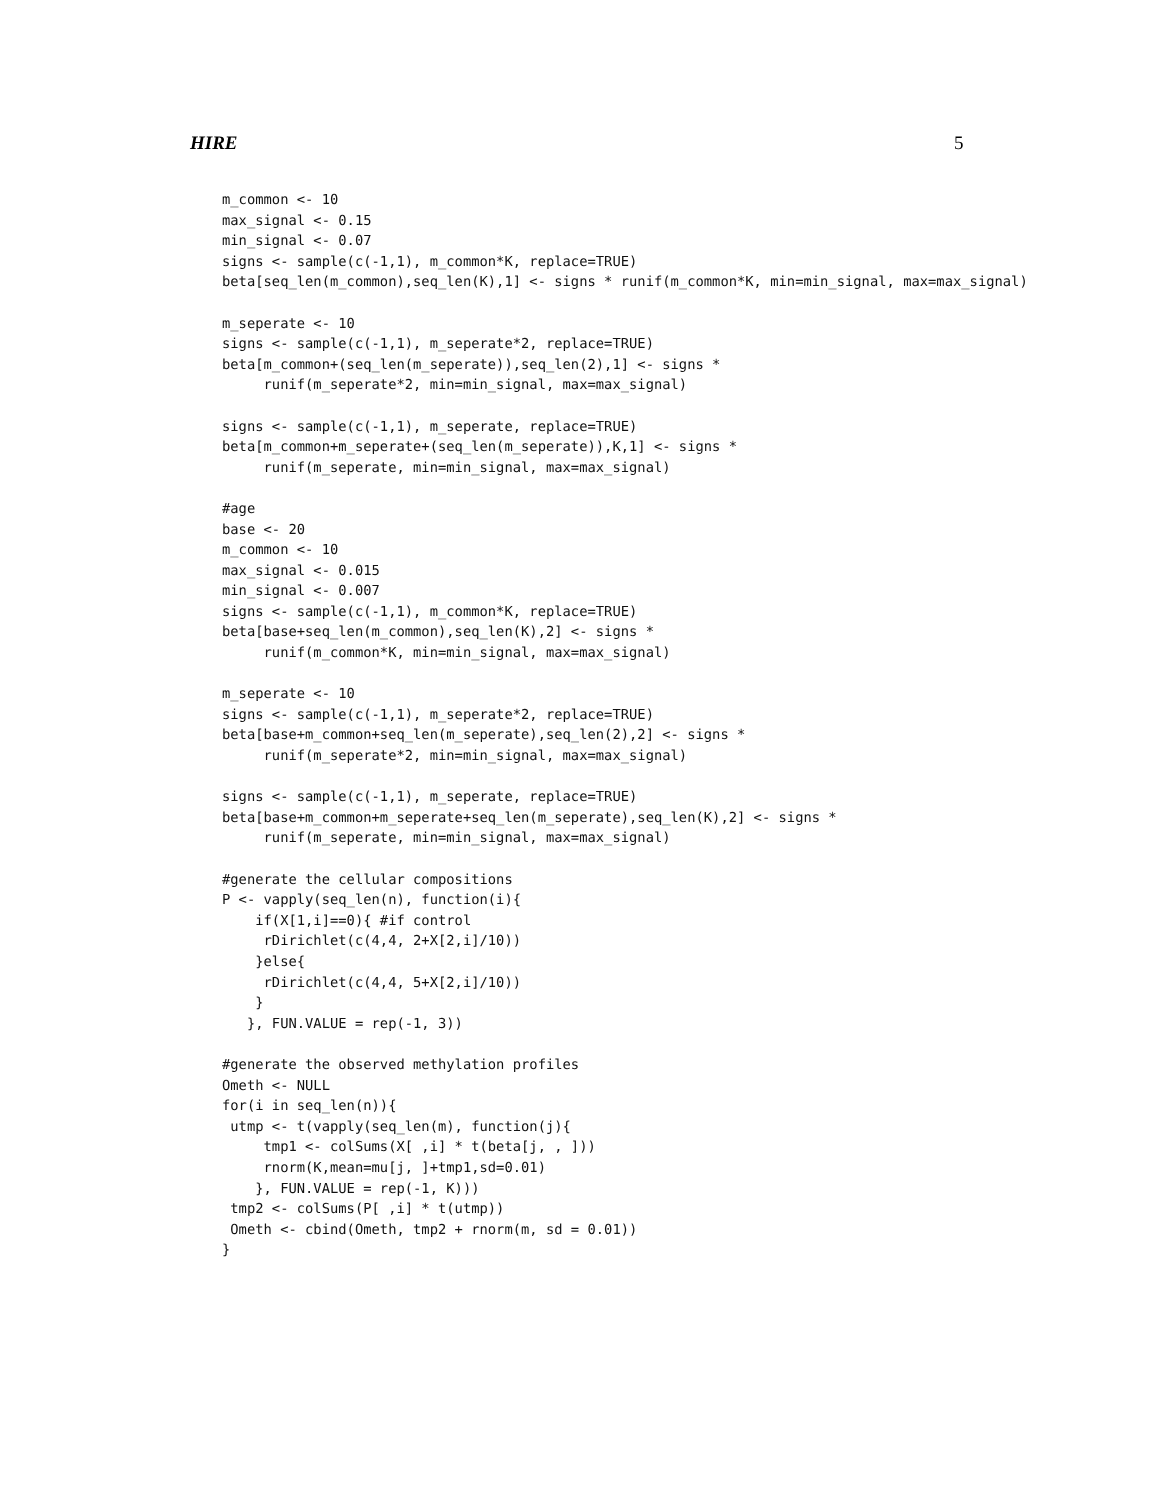HIRE 5
m_common <- 10
max_signal <- 0.15
min_signal <- 0.07
signs <- sample(c(-1,1), m_common*K, replace=TRUE)
beta[seq_len(m_common),seq_len(K),1] <- signs * runif(m_common*K, min=min_signal, max=max_signal)

m_seperate <- 10
signs <- sample(c(-1,1), m_seperate*2, replace=TRUE)
beta[m_common+(seq_len(m_seperate)),seq_len(2),1] <- signs *
     runif(m_seperate*2, min=min_signal, max=max_signal)

signs <- sample(c(-1,1), m_seperate, replace=TRUE)
beta[m_common+m_seperate+(seq_len(m_seperate)),K,1] <- signs *
     runif(m_seperate, min=min_signal, max=max_signal)

#age
base <- 20
m_common <- 10
max_signal <- 0.015
min_signal <- 0.007
signs <- sample(c(-1,1), m_common*K, replace=TRUE)
beta[base+seq_len(m_common),seq_len(K),2] <- signs *
     runif(m_common*K, min=min_signal, max=max_signal)

m_seperate <- 10
signs <- sample(c(-1,1), m_seperate*2, replace=TRUE)
beta[base+m_common+seq_len(m_seperate),seq_len(2),2] <- signs *
     runif(m_seperate*2, min=min_signal, max=max_signal)

signs <- sample(c(-1,1), m_seperate, replace=TRUE)
beta[base+m_common+m_seperate+seq_len(m_seperate),seq_len(K),2] <- signs *
     runif(m_seperate, min=min_signal, max=max_signal)

#generate the cellular compositions
P <- vapply(seq_len(n), function(i){
    if(X[1,i]==0){ #if control
     rDirichlet(c(4,4, 2+X[2,i]/10))
    }else{
     rDirichlet(c(4,4, 5+X[2,i]/10))
    }
   }, FUN.VALUE = rep(-1, 3))

#generate the observed methylation profiles
Ometh <- NULL
for(i in seq_len(n)){
 utmp <- t(vapply(seq_len(m), function(j){
     tmp1 <- colSums(X[ ,i] * t(beta[j, , ]))
     rnorm(K,mean=mu[j, ]+tmp1,sd=0.01)
    }, FUN.VALUE = rep(-1, K)))
 tmp2 <- colSums(P[ ,i] * t(utmp))
 Ometh <- cbind(Ometh, tmp2 + rnorm(m, sd = 0.01))
}